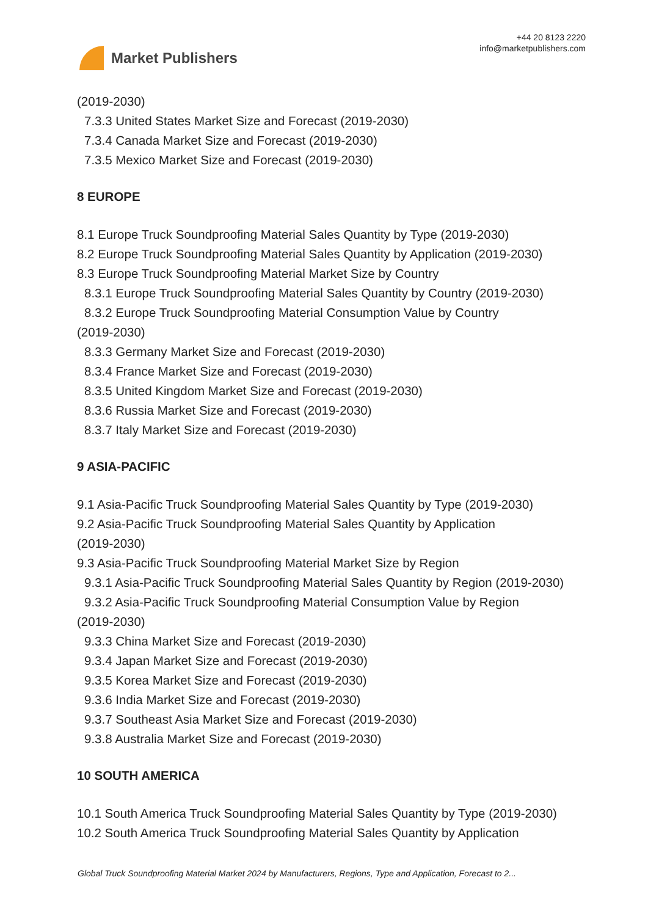Market Publishers
+44 20 8123 2220
info@marketpublishers.com
(2019-2030)
7.3.3 United States Market Size and Forecast (2019-2030)
7.3.4 Canada Market Size and Forecast (2019-2030)
7.3.5 Mexico Market Size and Forecast (2019-2030)
8 EUROPE
8.1 Europe Truck Soundproofing Material Sales Quantity by Type (2019-2030)
8.2 Europe Truck Soundproofing Material Sales Quantity by Application (2019-2030)
8.3 Europe Truck Soundproofing Material Market Size by Country
8.3.1 Europe Truck Soundproofing Material Sales Quantity by Country (2019-2030)
8.3.2 Europe Truck Soundproofing Material Consumption Value by Country
(2019-2030)
8.3.3 Germany Market Size and Forecast (2019-2030)
8.3.4 France Market Size and Forecast (2019-2030)
8.3.5 United Kingdom Market Size and Forecast (2019-2030)
8.3.6 Russia Market Size and Forecast (2019-2030)
8.3.7 Italy Market Size and Forecast (2019-2030)
9 ASIA-PACIFIC
9.1 Asia-Pacific Truck Soundproofing Material Sales Quantity by Type (2019-2030)
9.2 Asia-Pacific Truck Soundproofing Material Sales Quantity by Application
(2019-2030)
9.3 Asia-Pacific Truck Soundproofing Material Market Size by Region
9.3.1 Asia-Pacific Truck Soundproofing Material Sales Quantity by Region (2019-2030)
9.3.2 Asia-Pacific Truck Soundproofing Material Consumption Value by Region
(2019-2030)
9.3.3 China Market Size and Forecast (2019-2030)
9.3.4 Japan Market Size and Forecast (2019-2030)
9.3.5 Korea Market Size and Forecast (2019-2030)
9.3.6 India Market Size and Forecast (2019-2030)
9.3.7 Southeast Asia Market Size and Forecast (2019-2030)
9.3.8 Australia Market Size and Forecast (2019-2030)
10 SOUTH AMERICA
10.1 South America Truck Soundproofing Material Sales Quantity by Type (2019-2030)
10.2 South America Truck Soundproofing Material Sales Quantity by Application
Global Truck Soundproofing Material Market 2024 by Manufacturers, Regions, Type and Application, Forecast to 2...